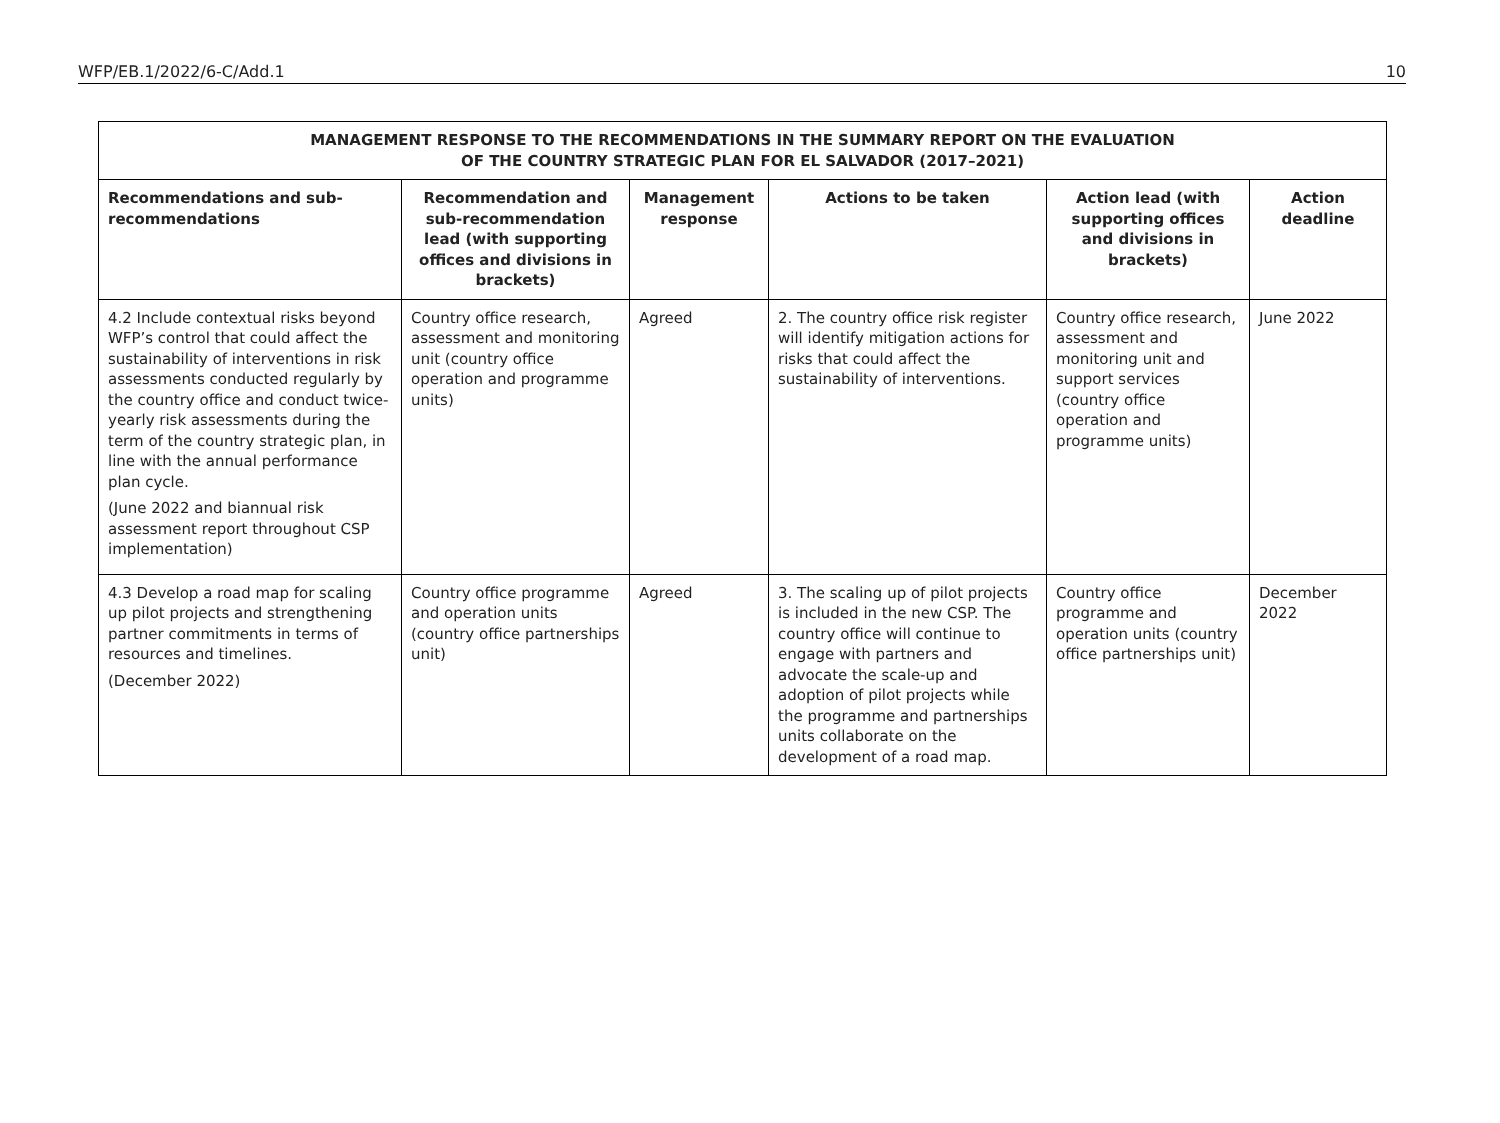WFP/EB.1/2022/6-C/Add.1 10
| MANAGEMENT RESPONSE TO THE RECOMMENDATIONS IN THE SUMMARY REPORT ON THE EVALUATION OF THE COUNTRY STRATEGIC PLAN FOR EL SALVADOR (2017–2021) | | | | | |
| --- | --- | --- | --- | --- | --- |
| Recommendations and sub-recommendations | Recommendation and sub-recommendation lead (with supporting offices and divisions in brackets) | Management response | Actions to be taken | Action lead (with supporting offices and divisions in brackets) | Action deadline |
| 4.2 Include contextual risks beyond WFP’s control that could affect the sustainability of interventions in risk assessments conducted regularly by the country office and conduct twice-yearly risk assessments during the term of the country strategic plan, in line with the annual performance plan cycle. (June 2022 and biannual risk assessment report throughout CSP implementation) | Country office research, assessment and monitoring unit (country office operation and programme units) | Agreed | 2. The country office risk register will identify mitigation actions for risks that could affect the sustainability of interventions. | Country office research, assessment and monitoring unit and support services (country office operation and programme units) | June 2022 |
| 4.3 Develop a road map for scaling up pilot projects and strengthening partner commitments in terms of resources and timelines. (December 2022) | Country office programme and operation units (country office partnerships unit) | Agreed | 3. The scaling up of pilot projects is included in the new CSP. The country office will continue to engage with partners and advocate the scale-up and adoption of pilot projects while the programme and partnerships units collaborate on the development of a road map. | Country office programme and operation units (country office partnerships unit) | December 2022 |